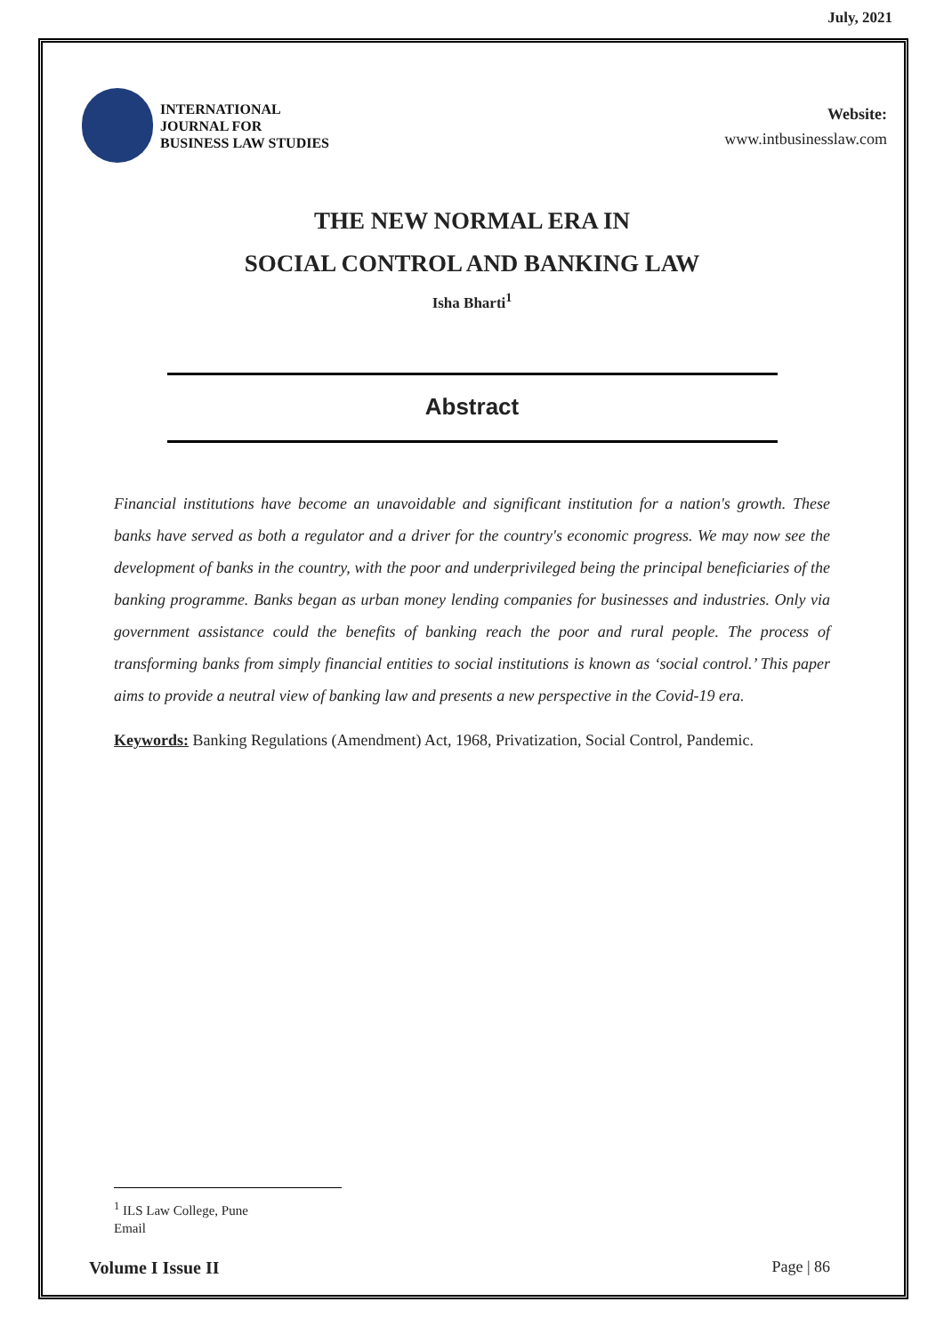July, 2021
INTERNATIONAL
JOURNAL FOR
BUSINESS LAW STUDIES
Website:
www.intbusinesslaw.com
THE NEW NORMAL ERA IN
SOCIAL CONTROL AND BANKING LAW
Isha Bharti<sup>1</sup>
Abstract
Financial institutions have become an unavoidable and significant institution for a nation's growth. These banks have served as both a regulator and a driver for the country's economic progress. We may now see the development of banks in the country, with the poor and underprivileged being the principal beneficiaries of the banking programme. Banks began as urban money lending companies for businesses and industries. Only via government assistance could the benefits of banking reach the poor and rural people. The process of transforming banks from simply financial entities to social institutions is known as ‘social control.’ This paper aims to provide a neutral view of banking law and presents a new perspective in the Covid-19 era.
Keywords: Banking Regulations (Amendment) Act, 1968, Privatization, Social Control, Pandemic.
<sup>1</sup> ILS Law College, Pune
Email
Volume I Issue II Page | 86